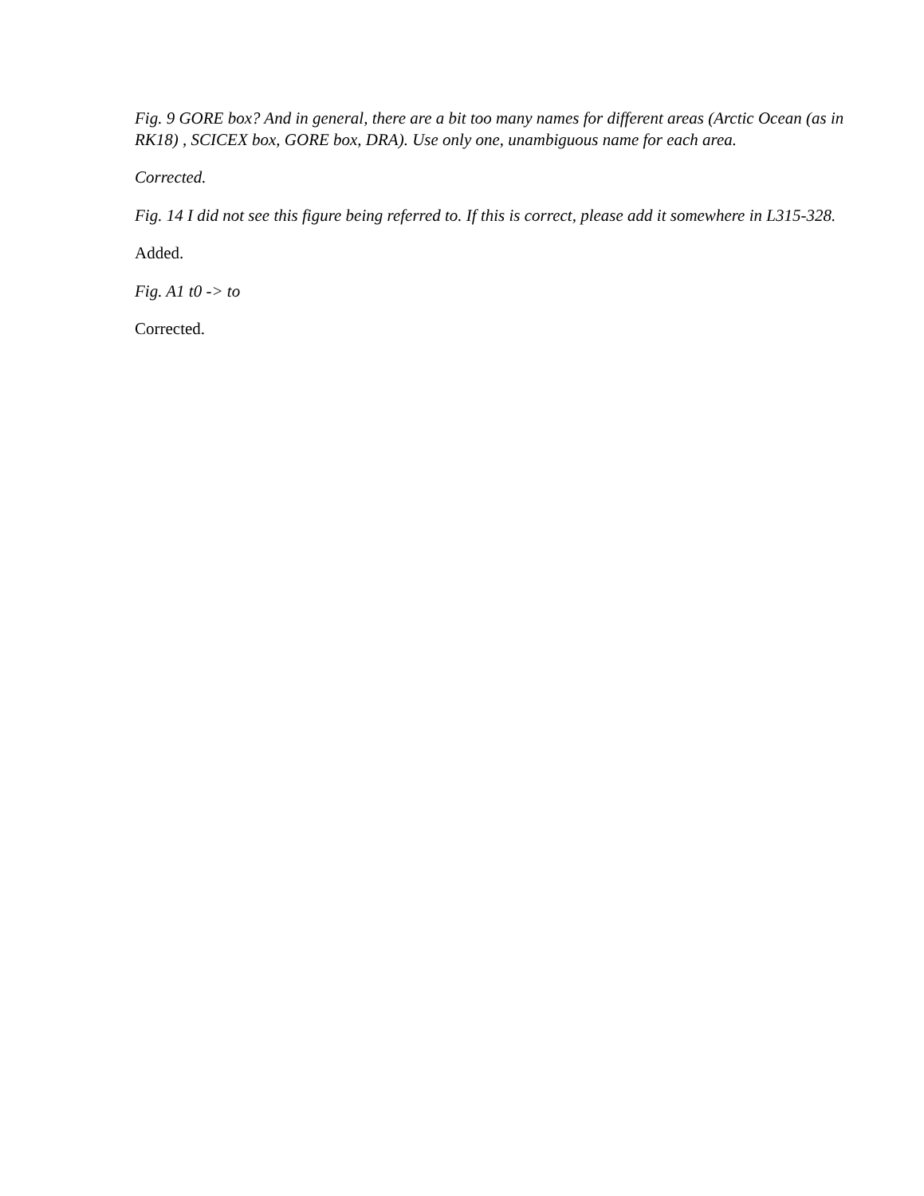Fig. 9 GORE box? And in general, there are a bit too many names for different areas (Arctic Ocean (as in RK18) , SCICEX box, GORE box, DRA). Use only one, unambiguous name for each area.
Corrected.
Fig. 14 I did not see this figure being referred to. If this is correct, please add it somewhere in L315-328.
Added.
Fig. A1 t0 -> to
Corrected.